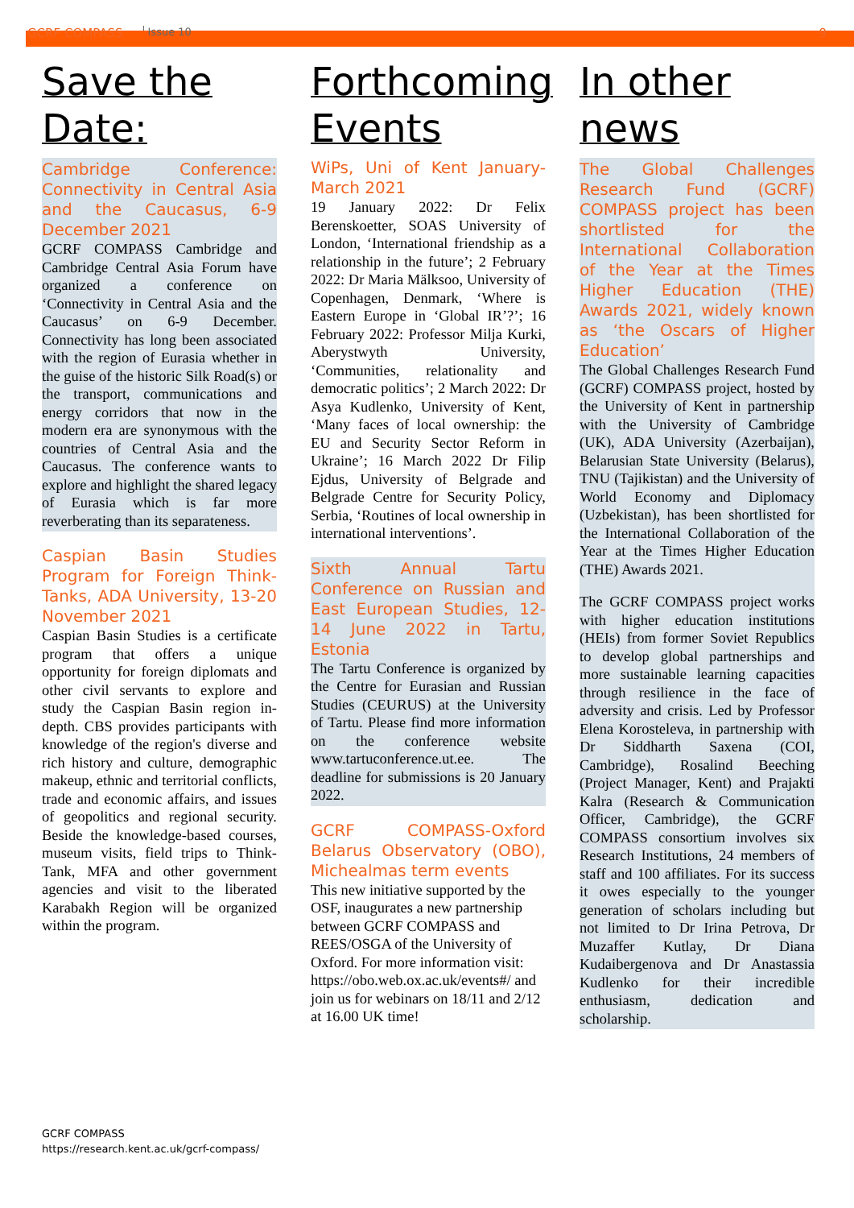GCRF COMPASS Issue 10 9
Save the Date:
Cambridge Conference: Connectivity in Central Asia and the Caucasus, 6-9 December 2021
GCRF COMPASS Cambridge and Cambridge Central Asia Forum have organized a conference on ‘Connectivity in Central Asia and the Caucasus’ on 6-9 December. Connectivity has long been associated with the region of Eurasia whether in the guise of the historic Silk Road(s) or the transport, communications and energy corridors that now in the modern era are synonymous with the countries of Central Asia and the Caucasus. The conference wants to explore and highlight the shared legacy of Eurasia which is far more reverberating than its separateness.
Caspian Basin Studies Program for Foreign Think-Tanks, ADA University, 13-20 November 2021
Caspian Basin Studies is a certificate program that offers a unique opportunity for foreign diplomats and other civil servants to explore and study the Caspian Basin region in-depth. CBS provides participants with knowledge of the region's diverse and rich history and culture, demographic makeup, ethnic and territorial conflicts, trade and economic affairs, and issues of geopolitics and regional security. Beside the knowledge-based courses, museum visits, field trips to Think-Tank, MFA and other government agencies and visit to the liberated Karabakh Region will be organized within the program.
Forthcoming Events
WiPs, Uni of Kent January-March 2021
19 January 2022: Dr Felix Berenskoetter, SOAS University of London, ‘International friendship as a relationship in the future’; 2 February 2022: Dr Maria Mälksoo, University of Copenhagen, Denmark, ‘Where is Eastern Europe in ‘Global IR’?’; 16 February 2022: Professor Milja Kurki, Aberystwyth University, ‘Communities, relationality and democratic politics’; 2 March 2022: Dr Asya Kudlenko, University of Kent, ‘Many faces of local ownership: the EU and Security Sector Reform in Ukraine’; 16 March 2022 Dr Filip Ejdus, University of Belgrade and Belgrade Centre for Security Policy, Serbia, ‘Routines of local ownership in international interventions’.
Sixth Annual Tartu Conference on Russian and East European Studies, 12-14 June 2022 in Tartu, Estonia
The Tartu Conference is organized by the Centre for Eurasian and Russian Studies (CEURUS) at the University of Tartu. Please find more information on the conference website www.tartuconference.ut.ee. The deadline for submissions is 20 January 2022.
GCRF COMPASS-Oxford Belarus Observatory (OBO), Michealmas term events
This new initiative supported by the OSF, inaugurates a new partnership between GCRF COMPASS and REES/OSGA of the University of Oxford. For more information visit: https://obo.web.ox.ac.uk/events#/ and join us for webinars on 18/11 and 2/12 at 16.00 UK time!
In other news
The Global Challenges Research Fund (GCRF) COMPASS project has been shortlisted for the International Collaboration of the Year at the Times Higher Education (THE) Awards 2021, widely known as ‘the Oscars of Higher Education’
The Global Challenges Research Fund (GCRF) COMPASS project, hosted by the University of Kent in partnership with the University of Cambridge (UK), ADA University (Azerbaijan), Belarusian State University (Belarus), TNU (Tajikistan) and the University of World Economy and Diplomacy (Uzbekistan), has been shortlisted for the International Collaboration of the Year at the Times Higher Education (THE) Awards 2021.
The GCRF COMPASS project works with higher education institutions (HEIs) from former Soviet Republics to develop global partnerships and more sustainable learning capacities through resilience in the face of adversity and crisis. Led by Professor Elena Korosteleva, in partnership with Dr Siddharth Saxena (COI, Cambridge), Rosalind Beeching (Project Manager, Kent) and Prajakti Kalra (Research & Communication Officer, Cambridge), the GCRF COMPASS consortium involves six Research Institutions, 24 members of staff and 100 affiliates. For its success it owes especially to the younger generation of scholars including but not limited to Dr Irina Petrova, Dr Muzaffer Kutlay, Dr Diana Kudaibergenova and Dr Anastassia Kudlenko for their incredible enthusiasm, dedication and scholarship.
GCRF COMPASS
https://research.kent.ac.uk/gcrf-compass/